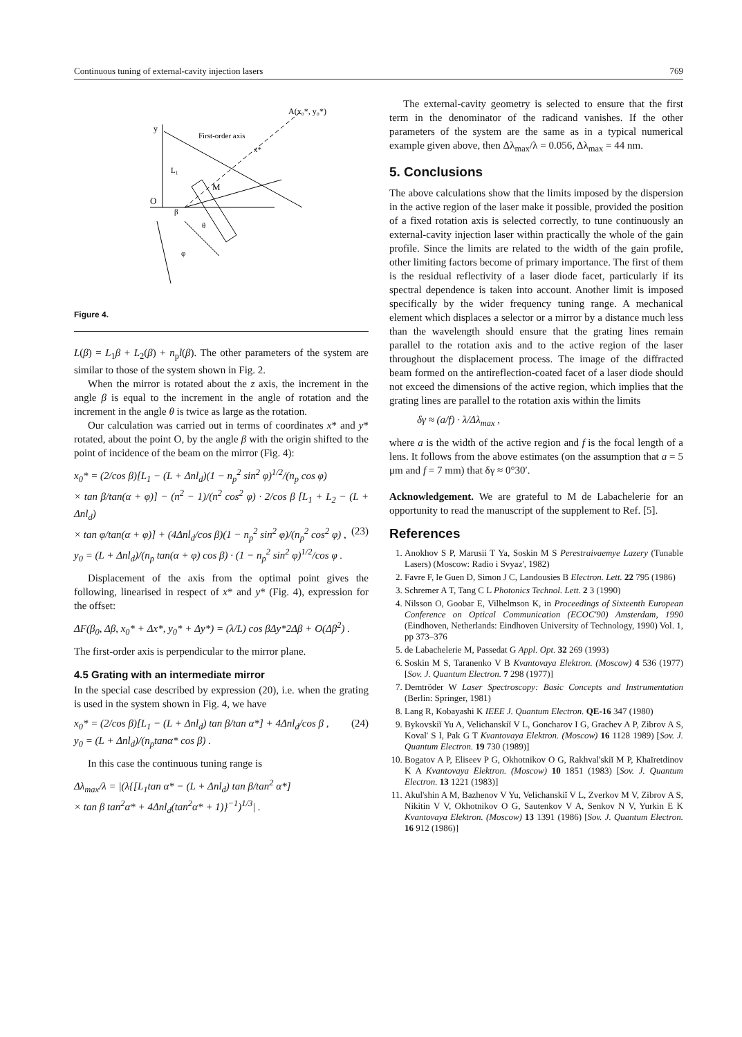Continuous tuning of external-cavity injection lasers 769
y
M
O
x*
A(x₀*, y₀*)
First-order axis
L₁
β
θ
φ
Figure 4.
L(β) = L<sub>1</sub>β + L<sub>2</sub>(β) + n<sub>p</sub>l(β). The other parameters of the system are similar to those of the system shown in Fig. 2.
When the mirror is rotated about the z axis, the increment in the angle β is equal to the increment in the angle of rotation and the increment in the angle θ is twice as large as the rotation.
Our calculation was carried out in terms of coordinates x* and y* rotated, about the point O, by the angle β with the origin shifted to the point of incidence of the beam on the mirror (Fig. 4):
x<sub>0</sub>* = (2/cos β)[L<sub>1</sub> − (L + Δnl<sub>d</sub>)(1 − n<sub>p</sub><sup>2</sup> sin<sup>2</sup> φ)<sup>1/2</sup>/(n<sub>p</sub> cos φ)
× tan β/tan(α + φ)] − (n<sup>2</sup> − 1)/(n<sup>2</sup> cos<sup>2</sup> φ) · 2/cos β [L<sub>1</sub> + L<sub>2</sub> − (L + Δnl<sub>d</sub>)
× tan φ/tan(α + φ)] + (4Δnl<sub>d</sub>/cos β)(1 − n<sub>p</sub><sup>2</sup> sin<sup>2</sup> φ)/(n<sub>p</sub><sup>2</sup> cos<sup>2</sup> φ) , (23)
y<sub>0</sub> = (L + Δnl<sub>d</sub>)/(n<sub>p</sub> tan(α + φ) cos β) · (1 − n<sub>p</sub><sup>2</sup> sin<sup>2</sup> φ)<sup>1/2</sup>/cos φ .
Displacement of the axis from the optimal point gives the following, linearised in respect of x* and y* (Fig. 4), expression for the offset:
ΔF(β<sub>0</sub>, Δβ, x<sub>0</sub>* + Δx*, y<sub>0</sub>* + Δy*) = (λ/L) cos βΔy*2Δβ + O(Δβ<sup>2</sup>) .
The first-order axis is perpendicular to the mirror plane.
4.5 Grating with an intermediate mirror
In the special case described by expression (20), i.e. when the grating is used in the system shown in Fig. 4, we have
x<sub>0</sub>* = (2/cos β)[L<sub>1</sub> − (L + Δnl<sub>d</sub>) tan β/tan α*] + 4Δnl<sub>d</sub>/cos β , (24)
y<sub>0</sub> = (L + Δnl<sub>d</sub>)/(n<sub>p</sub>tanα* cos β) .
In this case the continuous tuning range is
Δλ<sub>max</sub>/λ = |(λ{[L<sub>1</sub>tan α* − (L + Δnl<sub>d</sub>) tan β/tan<sup>2</sup> α*]
× tan β tan<sup>2</sup>α* + 4Δnl<sub>d</sub>(tan<sup>2</sup>α* + 1)}<sup>−1</sup>)<sup>1/3</sup>| .
The external-cavity geometry is selected to ensure that the first term in the denominator of the radicand vanishes. If the other parameters of the system are the same as in a typical numerical example given above, then Δλ<sub>max</sub>/λ = 0.056, Δλ<sub>max</sub> = 44 nm.
5. Conclusions
The above calculations show that the limits imposed by the dispersion in the active region of the laser make it possible, provided the position of a fixed rotation axis is selected correctly, to tune continuously an external-cavity injection laser within practically the whole of the gain profile. Since the limits are related to the width of the gain profile, other limiting factors become of primary importance. The first of them is the residual reflectivity of a laser diode facet, particularly if its spectral dependence is taken into account. Another limit is imposed specifically by the wider frequency tuning range. A mechanical element which displaces a selector or a mirror by a distance much less than the wavelength should ensure that the grating lines remain parallel to the rotation axis and to the active region of the laser throughout the displacement process. The image of the diffracted beam formed on the antireflection-coated facet of a laser diode should not exceed the dimensions of the active region, which implies that the grating lines are parallel to the rotation axis within the limits
δγ ≈ (a/f) · λ/Δλ<sub>max</sub> ,
where a is the width of the active region and f is the focal length of a lens. It follows from the above estimates (on the assumption that a = 5 μm and f = 7 mm) that δγ ≈ 0°30′.
Acknowledgement. We are grateful to M de Labachelerie for an opportunity to read the manuscript of the supplement to Ref. [5].
References
1. Anokhov S P, Marusii T Ya, Soskin M S Perestraivaemye Lazery (Tunable Lasers) (Moscow: Radio i Svyaz', 1982)
2. Favre F, le Guen D, Simon J C, Landousies B Electron. Lett. 22 795 (1986)
3. Schremer A T, Tang C L Photonics Technol. Lett. 2 3 (1990)
4. Nilsson O, Goobar E, Vilhelmson K, in Proceedings of Sixteenth European Conference on Optical Communication (ECOC'90) Amsterdam, 1990 (Eindhoven, Netherlands: Eindhoven University of Technology, 1990) Vol. 1, pp 373–376
5. de Labachelerie M, Passedat G Appl. Opt. 32 269 (1993)
6. Soskin M S, Taranenko V B Kvantovaya Elektron. (Moscow) 4 536 (1977) [Sov. J. Quantum Electron. 7 298 (1977)]
7. Demtröder W Laser Spectroscopy: Basic Concepts and Instrumentation (Berlin: Springer, 1981)
8. Lang R, Kobayashi K IEEE J. Quantum Electron. QE-16 347 (1980)
9. Bykovskiĭ Yu A, Velichanskiĭ V L, Goncharov I G, Grachev A P, Zibrov A S, Koval' S I, Pak G T Kvantovaya Elektron. (Moscow) 16 1128 1989) [Sov. J. Quantum Electron. 19 730 (1989)]
10. Bogatov A P, Eliseev P G, Okhotnikov O G, Rakhval'skiĭ M P, Khaĭretdinov K A Kvantovaya Elektron. (Moscow) 10 1851 (1983) [Sov. J. Quantum Electron. 13 1221 (1983)]
11. Akul'shin A M, Bazhenov V Yu, Velichanskiĭ V L, Zverkov M V, Zibrov A S, Nikitin V V, Okhotnikov O G, Sautenkov V A, Senkov N V, Yurkin E K Kvantovaya Elektron. (Moscow) 13 1391 (1986) [Sov. J. Quantum Electron. 16 912 (1986)]